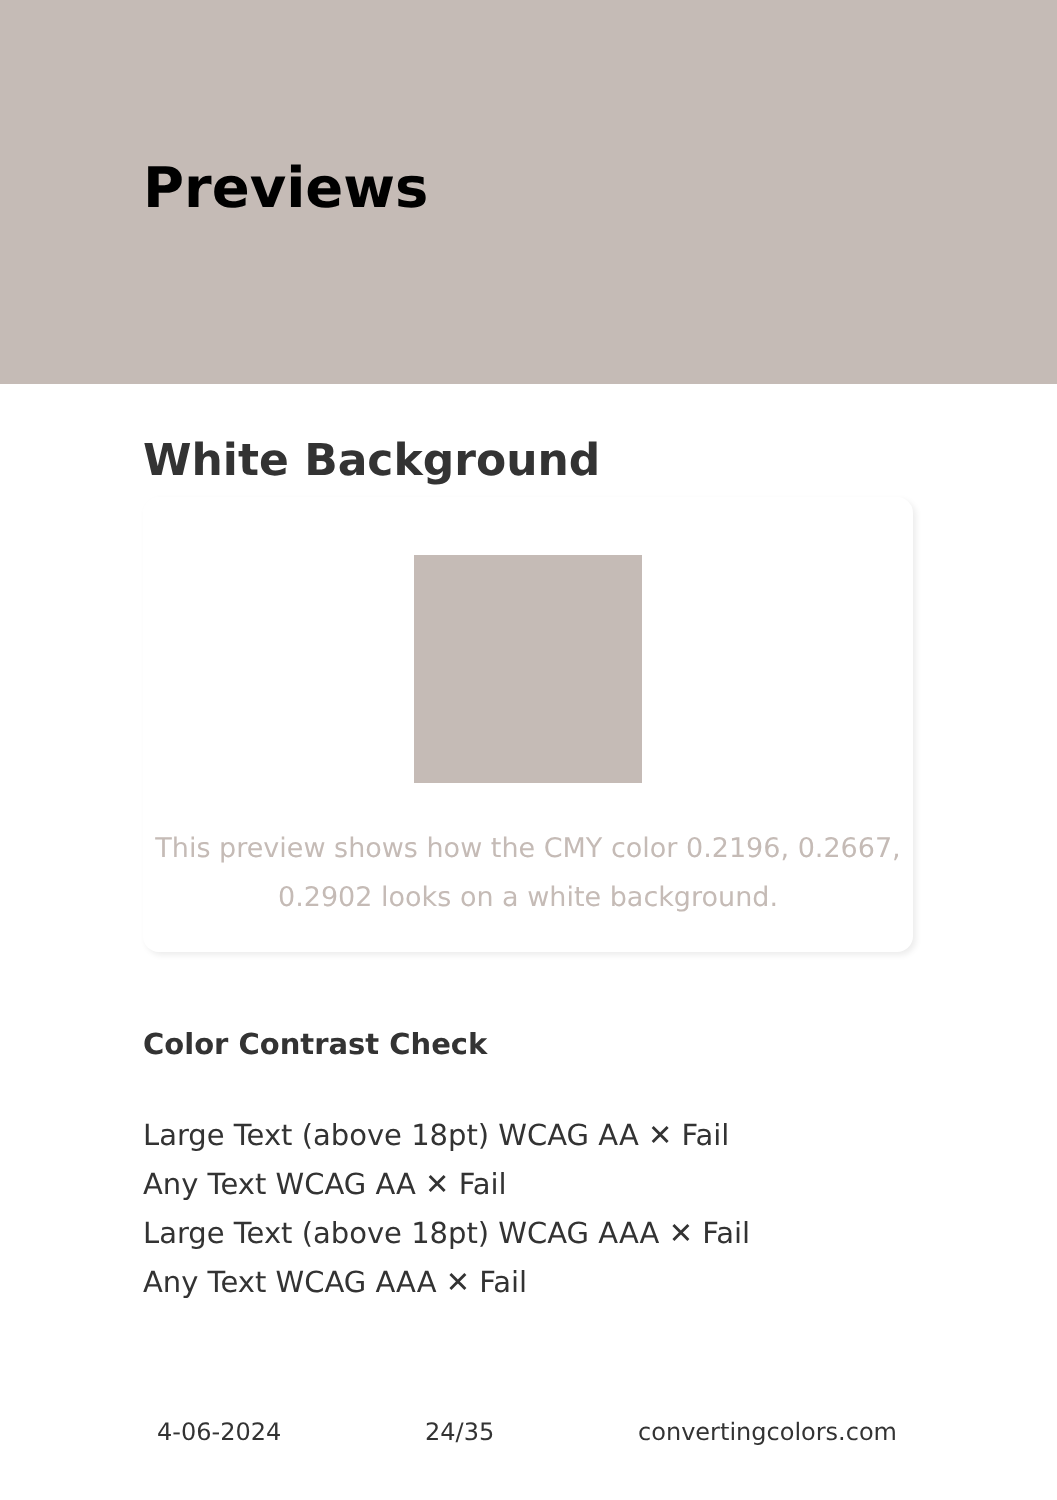Previews
White Background
This preview shows how the CMY color 0.2196, 0.2667, 0.2902 looks on a white background.
Color Contrast Check
Large Text (above 18pt) WCAG AA ✕ Fail
Any Text WCAG AA ✕ Fail
Large Text (above 18pt) WCAG AAA ✕ Fail
Any Text WCAG AAA ✕ Fail
4-06-2024 24/35 convertingcolors.com